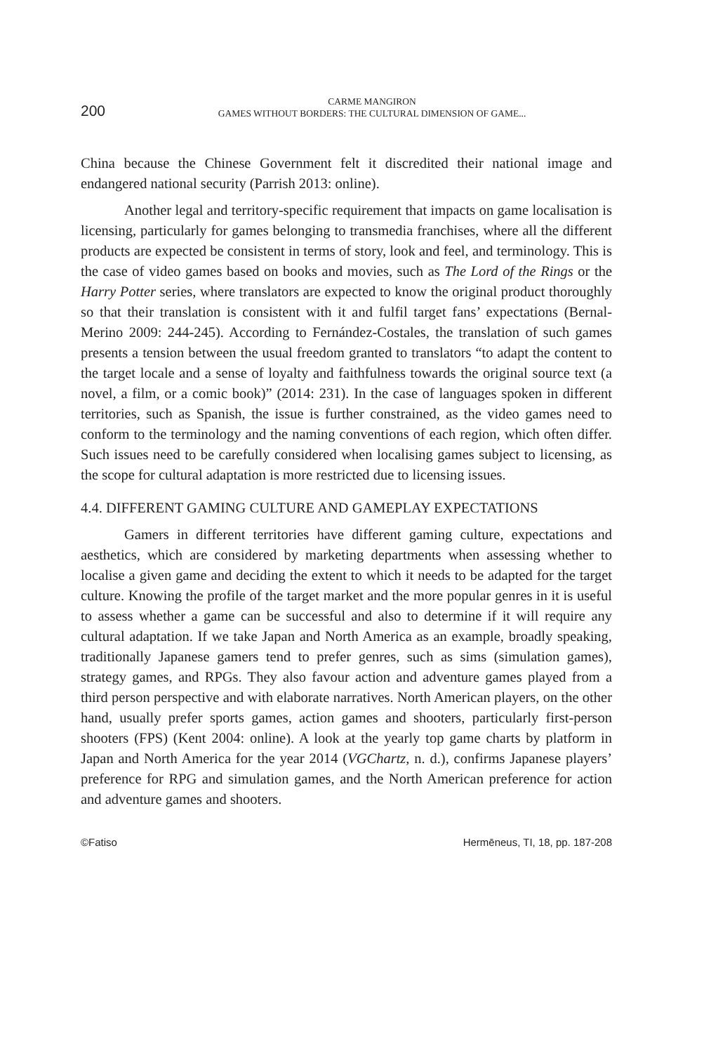200
CARME MANGIRON
GAMES WITHOUT BORDERS: THE CULTURAL DIMENSION OF GAME...
China because the Chinese Government felt it discredited their national image and endangered national security (Parrish 2013: online).
Another legal and territory-specific requirement that impacts on game localisation is licensing, particularly for games belonging to transmedia franchises, where all the different products are expected be consistent in terms of story, look and feel, and terminology. This is the case of video games based on books and movies, such as The Lord of the Rings or the Harry Potter series, where translators are expected to know the original product thoroughly so that their translation is consistent with it and fulfil target fans’ expectations (Bernal-Merino 2009: 244-245). According to Fernández-Costales, the translation of such games presents a tension between the usual freedom granted to translators “to adapt the content to the target locale and a sense of loyalty and faithfulness towards the original source text (a novel, a film, or a comic book)” (2014: 231). In the case of languages spoken in different territories, such as Spanish, the issue is further constrained, as the video games need to conform to the terminology and the naming conventions of each region, which often differ. Such issues need to be carefully considered when localising games subject to licensing, as the scope for cultural adaptation is more restricted due to licensing issues.
4.4. DIFFERENT GAMING CULTURE AND GAMEPLAY EXPECTATIONS
Gamers in different territories have different gaming culture, expectations and aesthetics, which are considered by marketing departments when assessing whether to localise a given game and deciding the extent to which it needs to be adapted for the target culture. Knowing the profile of the target market and the more popular genres in it is useful to assess whether a game can be successful and also to determine if it will require any cultural adaptation. If we take Japan and North America as an example, broadly speaking, traditionally Japanese gamers tend to prefer genres, such as sims (simulation games), strategy games, and RPGs. They also favour action and adventure games played from a third person perspective and with elaborate narratives. North American players, on the other hand, usually prefer sports games, action games and shooters, particularly first-person shooters (FPS) (Kent 2004: online). A look at the yearly top game charts by platform in Japan and North America for the year 2014 (VGChartz, n. d.), confirms Japanese players’ preference for RPG and simulation games, and the North American preference for action and adventure games and shooters.
©Fatiso Hermēneus, TI, 18, pp. 187-208